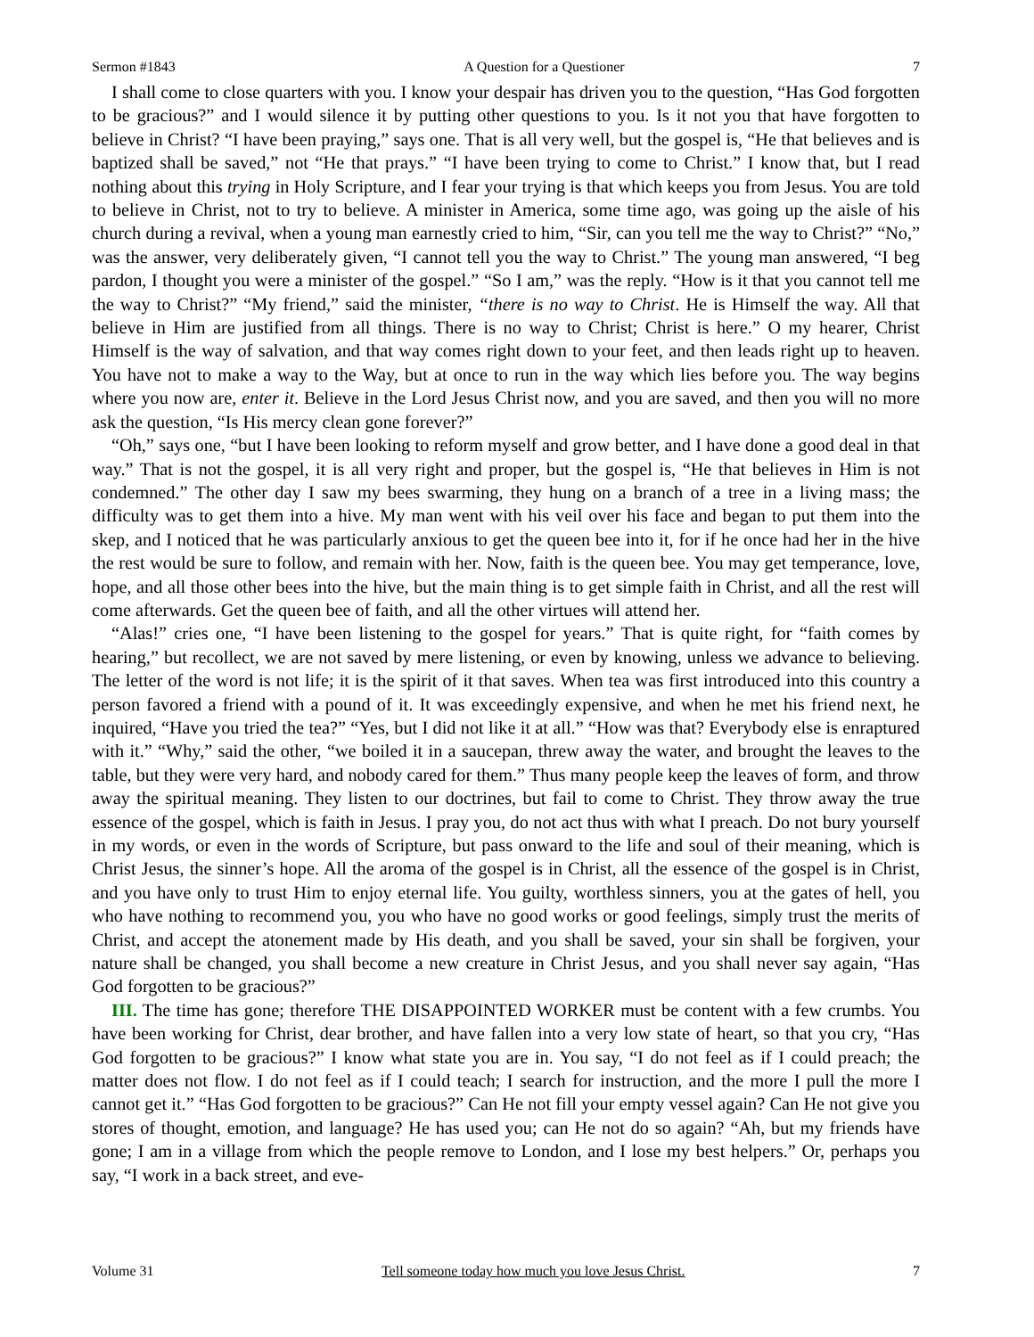Sermon #1843 A Question for a Questioner 7
I shall come to close quarters with you. I know your despair has driven you to the question, “Has God forgotten to be gracious?” and I would silence it by putting other questions to you. Is it not you that have forgotten to believe in Christ? “I have been praying,” says one. That is all very well, but the gospel is, “He that believes and is baptized shall be saved,” not “He that prays.” “I have been trying to come to Christ.” I know that, but I read nothing about this trying in Holy Scripture, and I fear your trying is that which keeps you from Jesus. You are told to believe in Christ, not to try to believe. A minister in America, some time ago, was going up the aisle of his church during a revival, when a young man earnestly cried to him, “Sir, can you tell me the way to Christ?” “No,” was the answer, very deliberately given, “I cannot tell you the way to Christ.” The young man answered, “I beg pardon, I thought you were a minister of the gospel.” “So I am,” was the reply. “How is it that you cannot tell me the way to Christ?” “My friend,” said the minister, “there is no way to Christ. He is Himself the way. All that believe in Him are justified from all things. There is no way to Christ; Christ is here.” O my hearer, Christ Himself is the way of salvation, and that way comes right down to your feet, and then leads right up to heaven. You have not to make a way to the Way, but at once to run in the way which lies before you. The way begins where you now are, enter it. Believe in the Lord Jesus Christ now, and you are saved, and then you will no more ask the question, “Is His mercy clean gone forever?”
“Oh,” says one, “but I have been looking to reform myself and grow better, and I have done a good deal in that way.” That is not the gospel, it is all very right and proper, but the gospel is, “He that believes in Him is not condemned.” The other day I saw my bees swarming, they hung on a branch of a tree in a living mass; the difficulty was to get them into a hive. My man went with his veil over his face and began to put them into the skep, and I noticed that he was particularly anxious to get the queen bee into it, for if he once had her in the hive the rest would be sure to follow, and remain with her. Now, faith is the queen bee. You may get temperance, love, hope, and all those other bees into the hive, but the main thing is to get simple faith in Christ, and all the rest will come afterwards. Get the queen bee of faith, and all the other virtues will attend her.
“Alas!” cries one, “I have been listening to the gospel for years.” That is quite right, for “faith comes by hearing,” but recollect, we are not saved by mere listening, or even by knowing, unless we advance to believing. The letter of the word is not life; it is the spirit of it that saves. When tea was first introduced into this country a person favored a friend with a pound of it. It was exceedingly expensive, and when he met his friend next, he inquired, “Have you tried the tea?” “Yes, but I did not like it at all.” “How was that? Everybody else is enraptured with it.” “Why,” said the other, “we boiled it in a saucepan, threw away the water, and brought the leaves to the table, but they were very hard, and nobody cared for them.” Thus many people keep the leaves of form, and throw away the spiritual meaning. They listen to our doctrines, but fail to come to Christ. They throw away the true essence of the gospel, which is faith in Jesus. I pray you, do not act thus with what I preach. Do not bury yourself in my words, or even in the words of Scripture, but pass onward to the life and soul of their meaning, which is Christ Jesus, the sinner’s hope. All the aroma of the gospel is in Christ, all the essence of the gospel is in Christ, and you have only to trust Him to enjoy eternal life. You guilty, worthless sinners, you at the gates of hell, you who have nothing to recommend you, you who have no good works or good feelings, simply trust the merits of Christ, and accept the atonement made by His death, and you shall be saved, your sin shall be forgiven, your nature shall be changed, you shall become a new creature in Christ Jesus, and you shall never say again, “Has God forgotten to be gracious?”
III. The time has gone; therefore THE DISAPPOINTED WORKER must be content with a few crumbs. You have been working for Christ, dear brother, and have fallen into a very low state of heart, so that you cry, “Has God forgotten to be gracious?” I know what state you are in. You say, “I do not feel as if I could preach; the matter does not flow. I do not feel as if I could teach; I search for instruction, and the more I pull the more I cannot get it.” “Has God forgotten to be gracious?” Can He not fill your empty vessel again? Can He not give you stores of thought, emotion, and language? He has used you; can He not do so again? “Ah, but my friends have gone; I am in a village from which the people remove to London, and I lose my best helpers.” Or, perhaps you say, “I work in a back street, and eve-
Volume 31 Tell someone today how much you love Jesus Christ. 7